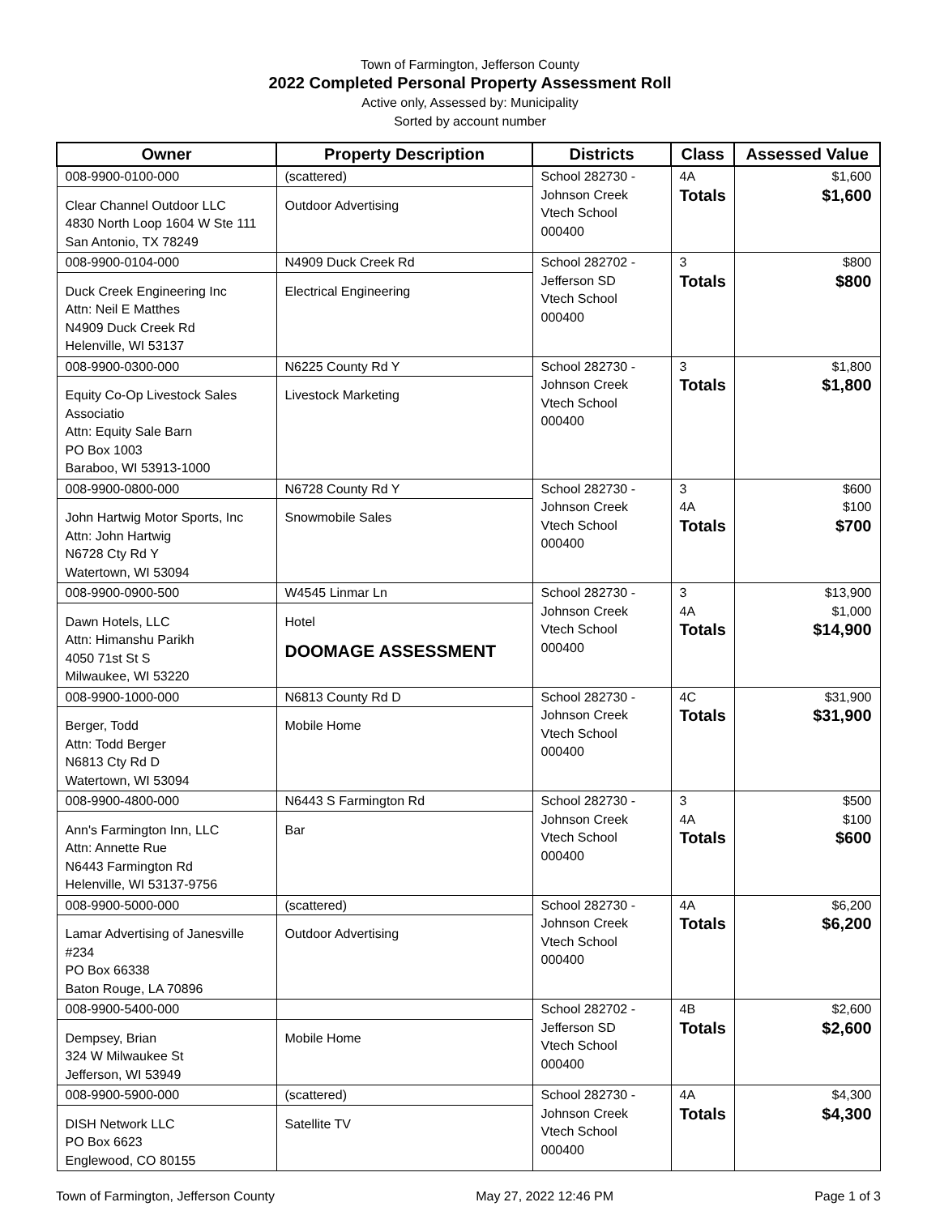Town of Farmington, Jefferson County
2022 Completed Personal Property Assessment Roll
Active only, Assessed by: Municipality
Sorted by account number
| Owner | Property Description | Districts | Class | Assessed Value |
| --- | --- | --- | --- | --- |
| 008-9900-0100-000 Clear Channel Outdoor LLC 4830 North Loop 1604 W Ste 111 San Antonio, TX 78249 | (scattered) Outdoor Advertising | School 282730 - Johnson Creek Vtech School 000400 | 4A Totals | $1,600 $1,600 |
| 008-9900-0104-000 Duck Creek Engineering Inc Attn: Neil E Matthes N4909 Duck Creek Rd Helenville, WI 53137 | N4909 Duck Creek Rd Electrical Engineering | School 282702 - Jefferson SD Vtech School 000400 | 3 Totals | $800 $800 |
| 008-9900-0300-000 Equity Co-Op Livestock Sales Associatio Attn: Equity Sale Barn PO Box 1003 Baraboo, WI 53913-1000 | N6225 County Rd Y Livestock Marketing | School 282730 - Johnson Creek Vtech School 000400 | 3 Totals | $1,800 $1,800 |
| 008-9900-0800-000 John Hartwig Motor Sports, Inc Attn: John Hartwig N6728 Cty Rd Y Watertown, WI 53094 | N6728 County Rd Y Snowmobile Sales | School 282730 - Johnson Creek Vtech School 000400 | 3 4A Totals | $600 $100 $700 |
| 008-9900-0900-500 Dawn Hotels, LLC Attn: Himanshu Parikh 4050 71st St S Milwaukee, WI 53220 | W4545 Linmar Ln Hotel DOOMAGE ASSESSMENT | School 282730 - Johnson Creek Vtech School 000400 | 3 4A Totals | $13,900 $1,000 $14,900 |
| 008-9900-1000-000 Berger, Todd Attn: Todd Berger N6813 Cty Rd D Watertown, WI 53094 | N6813 County Rd D Mobile Home | School 282730 - Johnson Creek Vtech School 000400 | 4C Totals | $31,900 $31,900 |
| 008-9900-4800-000 Ann's Farmington Inn, LLC Attn: Annette Rue N6443 Farmington Rd Helenville, WI 53137-9756 | N6443 S Farmington Rd Bar | School 282730 - Johnson Creek Vtech School 000400 | 3 4A Totals | $500 $100 $600 |
| 008-9900-5000-000 Lamar Advertising of Janesville #234 PO Box 66338 Baton Rouge, LA 70896 | (scattered) Outdoor Advertising | School 282730 - Johnson Creek Vtech School 000400 | 4A Totals | $6,200 $6,200 |
| 008-9900-5400-000 Dempsey, Brian 324 W Milwaukee St Jefferson, WI 53949 | Mobile Home | School 282702 - Jefferson SD Vtech School 000400 | 4B Totals | $2,600 $2,600 |
| 008-9900-5900-000 DISH Network LLC PO Box 6623 Englewood, CO 80155 | (scattered) Satellite TV | School 282730 - Johnson Creek Vtech School 000400 | 4A Totals | $4,300 $4,300 |
Town of Farmington, Jefferson County May 27, 2022 12:46 PM Page 1 of 3